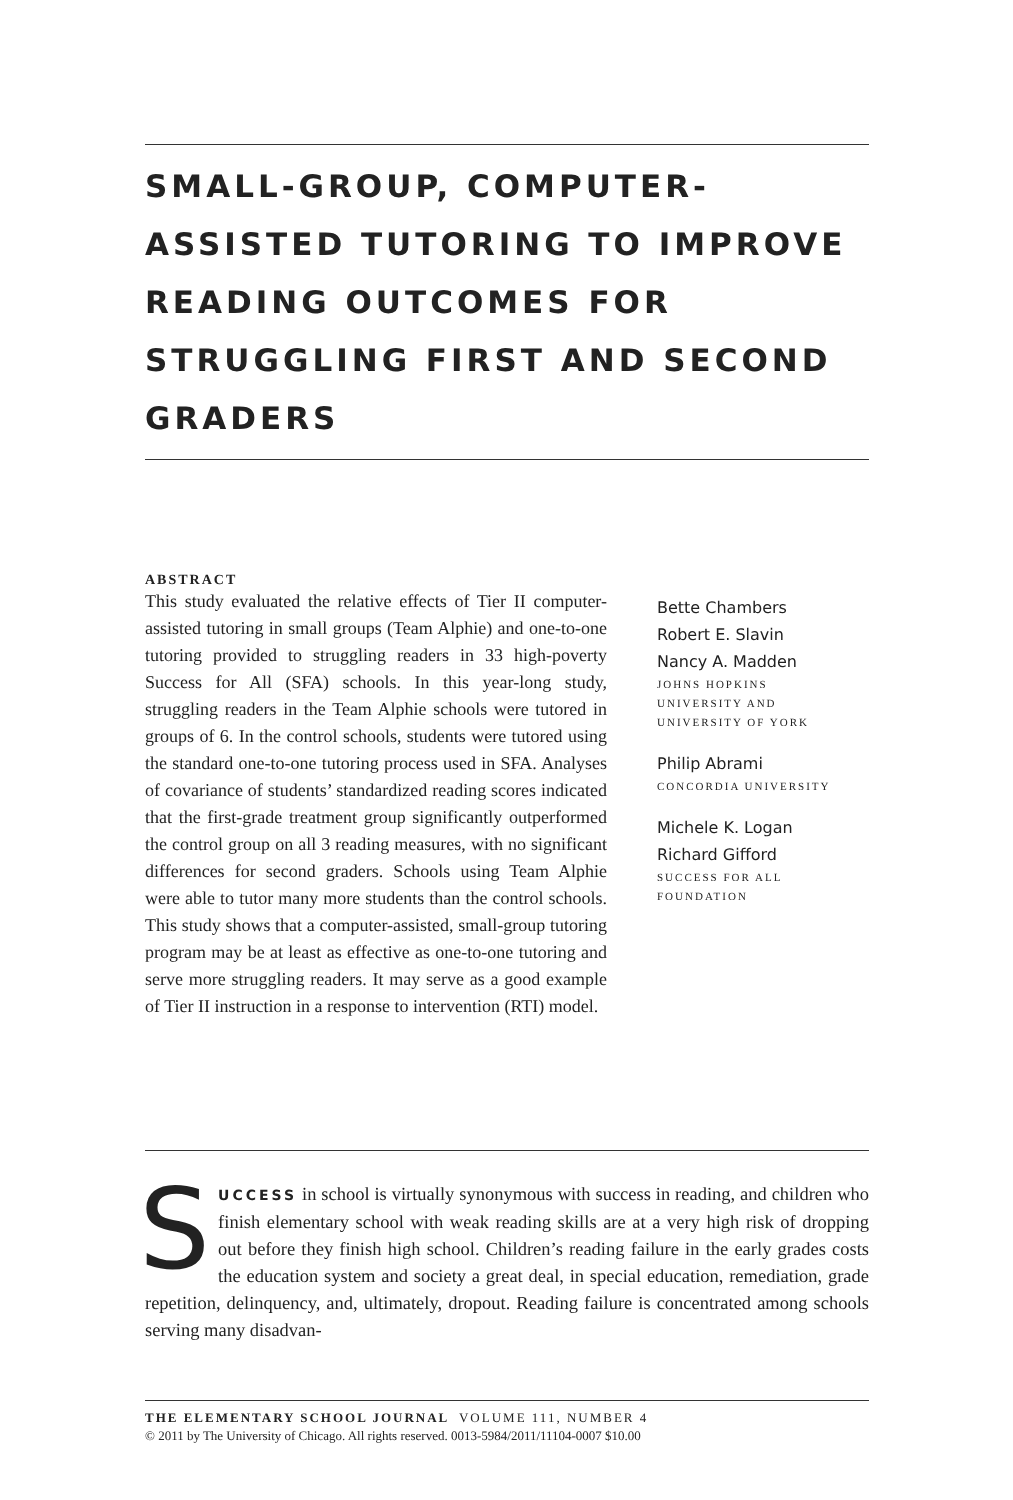SMALL-GROUP, COMPUTER-ASSISTED TUTORING TO IMPROVE READING OUTCOMES FOR STRUGGLING FIRST AND SECOND GRADERS
ABSTRACT
This study evaluated the relative effects of Tier II computer-assisted tutoring in small groups (Team Alphie) and one-to-one tutoring provided to struggling readers in 33 high-poverty Success for All (SFA) schools. In this year-long study, struggling readers in the Team Alphie schools were tutored in groups of 6. In the control schools, students were tutored using the standard one-to-one tutoring process used in SFA. Analyses of covariance of students’ standardized reading scores indicated that the first-grade treatment group significantly outperformed the control group on all 3 reading measures, with no significant differences for second graders. Schools using Team Alphie were able to tutor many more students than the control schools. This study shows that a computer-assisted, small-group tutoring program may be at least as effective as one-to-one tutoring and serve more struggling readers. It may serve as a good example of Tier II instruction in a response to intervention (RTI) model.
Bette Chambers
Robert E. Slavin
Nancy A. Madden
JOHNS HOPKINS
UNIVERSITY AND
UNIVERSITY OF YORK
Philip Abrami
CONCORDIA UNIVERSITY
Michele K. Logan
Richard Gifford
SUCCESS FOR ALL
FOUNDATION
SUCCESS in school is virtually synonymous with success in reading, and children who finish elementary school with weak reading skills are at a very high risk of dropping out before they finish high school. Children’s reading failure in the early grades costs the education system and society a great deal, in special education, remediation, grade repetition, delinquency, and, ultimately, dropout. Reading failure is concentrated among schools serving many disadvan-
THE ELEMENTARY SCHOOL JOURNAL VOLUME 111, NUMBER 4
© 2011 by The University of Chicago. All rights reserved. 0013-5984/2011/11104-0007 $10.00